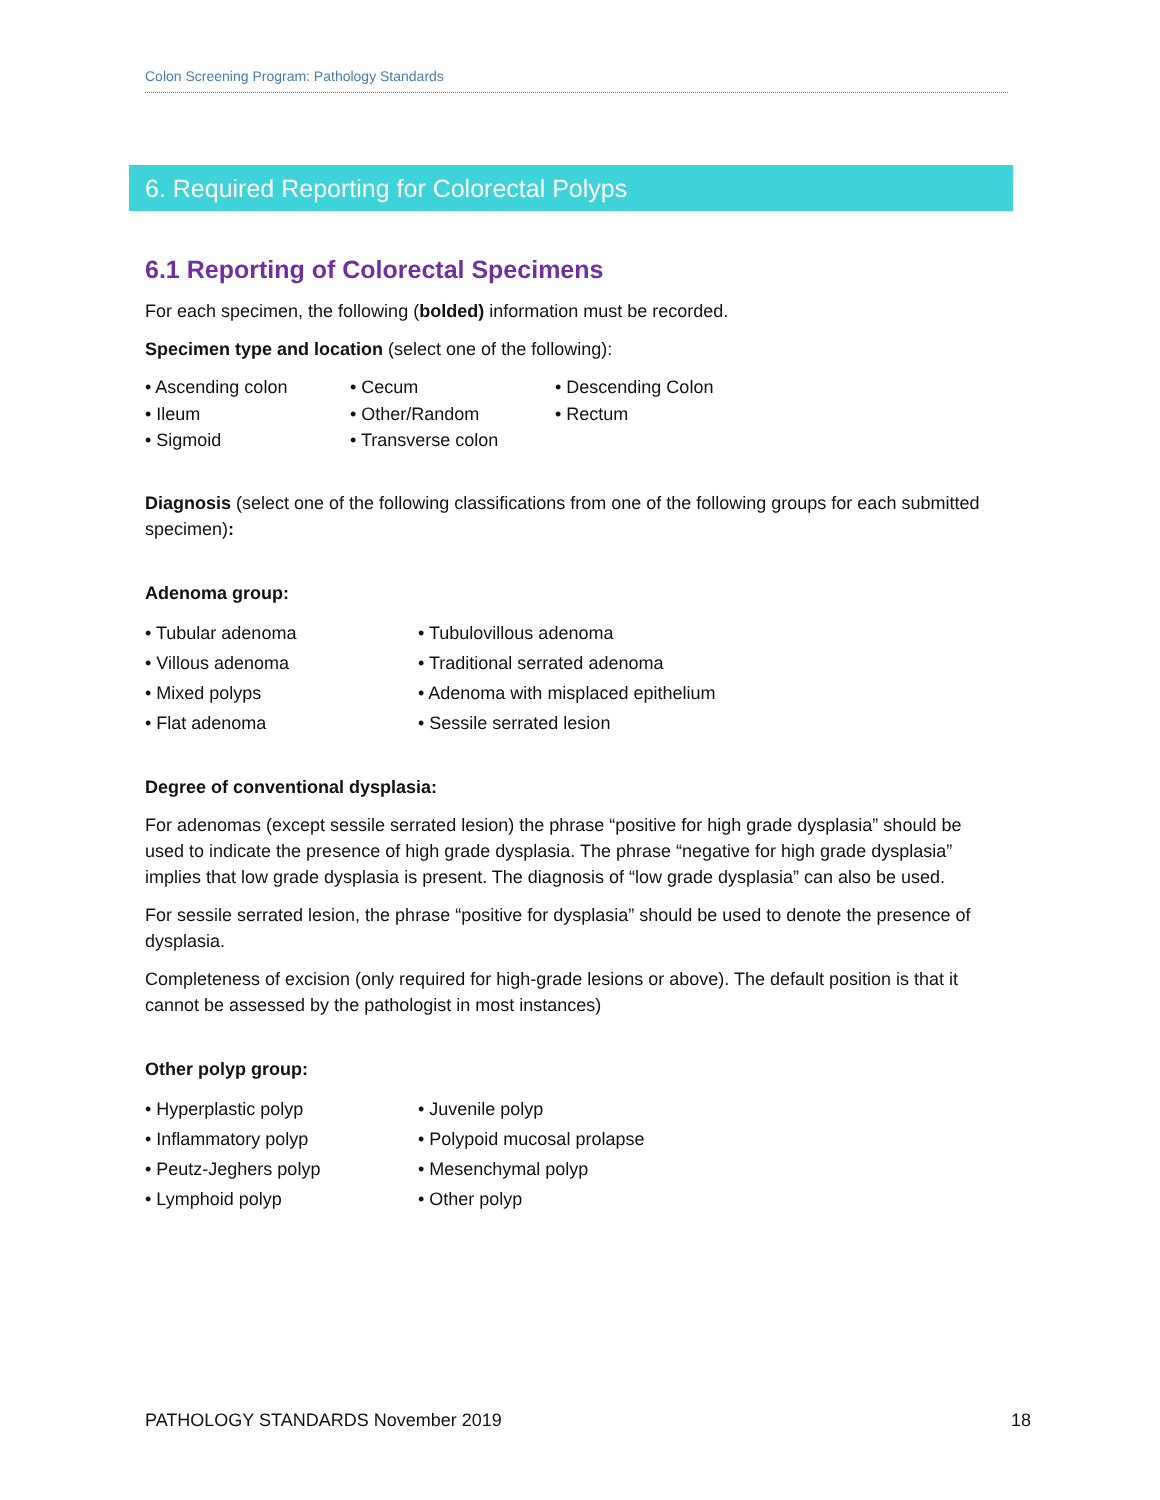Colon Screening Program: Pathology Standards
6. Required Reporting for Colorectal Polyps
6.1 Reporting of Colorectal Specimens
For each specimen, the following (bolded) information must be recorded.
Specimen type and location (select one of the following):
• Ascending colon
• Cecum
• Descending Colon
• Ileum
• Other/Random
• Rectum
• Sigmoid
• Transverse colon
Diagnosis (select one of the following classifications from one of the following groups for each submitted specimen):
Adenoma group:
• Tubular adenoma
• Tubulovillous adenoma
• Villous adenoma
• Traditional serrated adenoma
• Mixed polyps
• Adenoma with misplaced epithelium
• Flat adenoma
• Sessile serrated lesion
Degree of conventional dysplasia:
For adenomas (except sessile serrated lesion) the phrase “positive for high grade dysplasia” should be used to indicate the presence of high grade dysplasia. The phrase “negative for high grade dysplasia” implies that low grade dysplasia is present. The diagnosis of “low grade dysplasia” can also be used.
For sessile serrated lesion, the phrase “positive for dysplasia” should be used to denote the presence of dysplasia.
Completeness of excision (only required for high-grade lesions or above). The default position is that it cannot be assessed by the pathologist in most instances)
Other polyp group:
• Hyperplastic polyp
• Juvenile polyp
• Inflammatory polyp
• Polypoid mucosal prolapse
• Peutz-Jeghers polyp
• Mesenchymal polyp
• Lymphoid polyp
• Other polyp
PATHOLOGY STANDARDS November 2019 18